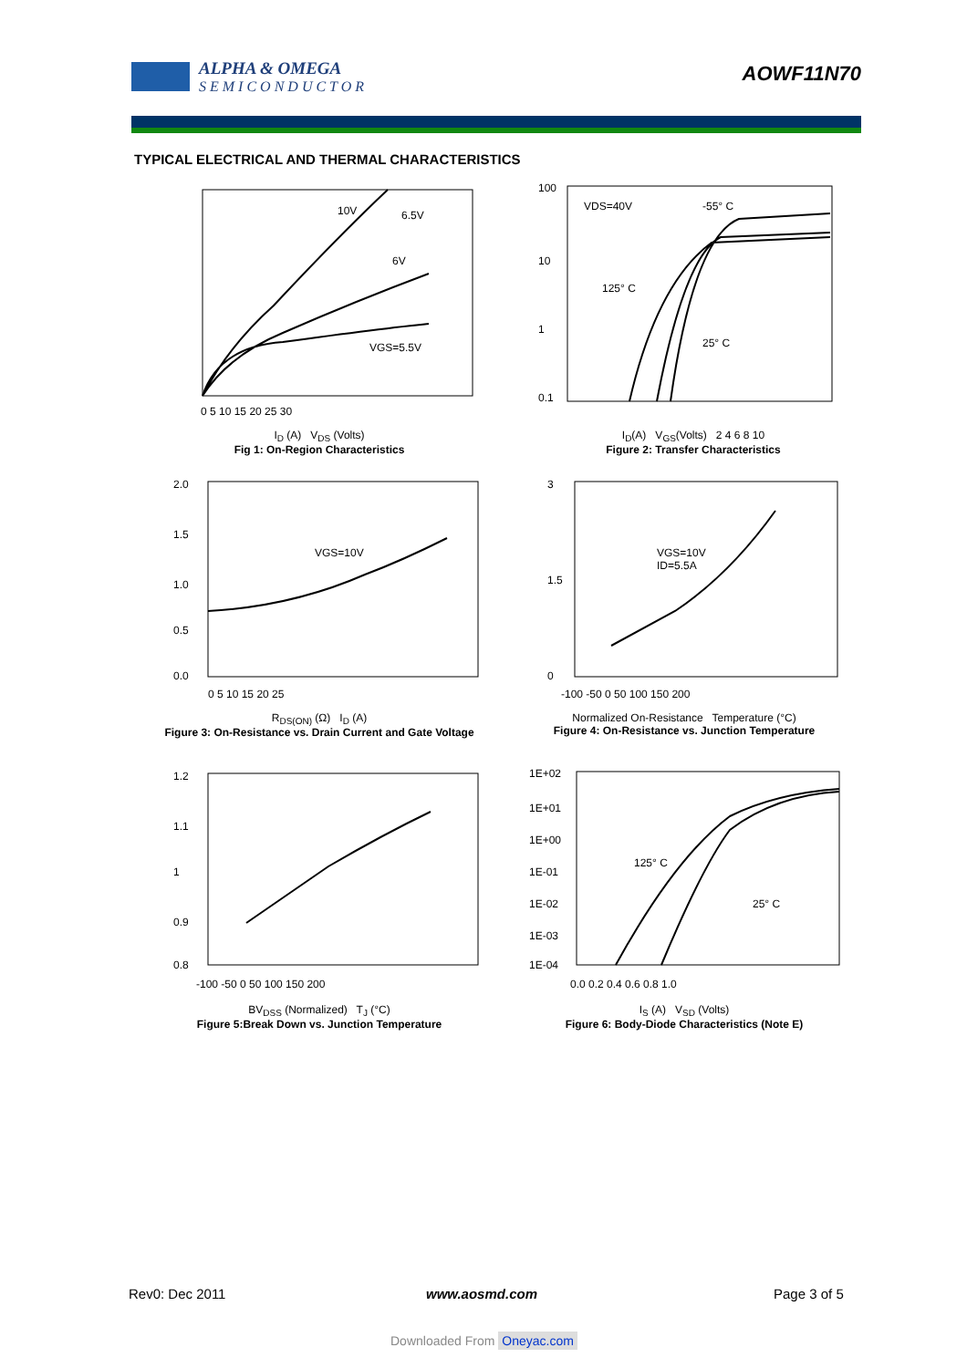ALPHA & OMEGA
S E M I C O N D U C T O R
AOWF11N70
TYPICAL ELECTRICAL AND THERMAL CHARACTERISTICS
10V
6.5V
6V
VGS=5.5V
0 5 10 15 20 25 30
I<sub>D</sub> (A) V<sub>DS</sub> (Volts)
Fig 1: On-Region Characteristics
VDS=40V
-55° C
125° C
25° C
100
10
1
0.1
I<sub>D</sub>(A) V<sub>GS</sub>(Volts) 2 4 6 8 10
Figure 2: Transfer Characteristics
VGS=10V
2.0
1.5
1.0
0.5
0.0
0 5 10 15 20 25
R<sub>DS(ON)</sub> (Ω) I<sub>D</sub> (A)
Figure 3: On-Resistance vs. Drain Current and Gate Voltage
VGS=10V
ID=5.5A
3
1.5
0
-100 -50 0 50 100 150 200
Normalized On-Resistance Temperature (°C)
Figure 4: On-Resistance vs. Junction Temperature
1.2
1.1
1
0.9
0.8
-100 -50 0 50 100 150 200
BV<sub>DSS</sub> (Normalized) T<sub>J</sub> (°C)
Figure 5:Break Down vs. Junction Temperature
125° C
25° C
1E+02
1E+01
1E+00
1E-01
1E-02
1E-03
1E-04
0.0 0.2 0.4 0.6 0.8 1.0
I<sub>S</sub> (A) V<sub>SD</sub> (Volts)
Figure 6: Body-Diode Characteristics (Note E)
Rev0: Dec 2011 www.aosmd.com Page 3 of 5
Downloaded From Oneyac.com